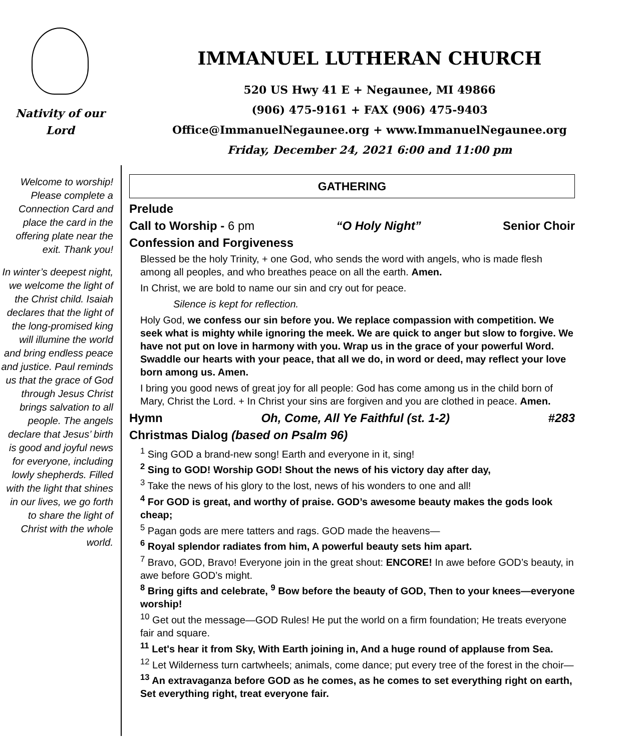Nativity of our
Lord
IMMANUEL LUTHERAN CHURCH
520 US Hwy 41 E + Negaunee, MI 49866
(906) 475-9161 + FAX (906) 475-9403
Office@ImmanuelNegaunee.org + www.ImmanuelNegaunee.org
Friday, December 24, 2021 6:00 and 11:00 pm
Welcome to worship! Please complete a Connection Card and place the card in the offering plate near the exit. Thank you!
In winter’s deepest night, we welcome the light of the Christ child. Isaiah declares that the light of the long-promised king will illumine the world and bring endless peace and justice. Paul reminds us that the grace of God through Jesus Christ brings salvation to all people. The angels declare that Jesus’ birth is good and joyful news for everyone, including lowly shepherds. Filled with the light that shines in our lives, we go forth to share the light of Christ with the whole world.
GATHERING
Prelude
Call to Worship - 6 pm “O Holy Night” Senior Choir
Confession and Forgiveness
Blessed be the holy Trinity, + one God, who sends the word with angels, who is made flesh among all peoples, and who breathes peace on all the earth. Amen.
In Christ, we are bold to name our sin and cry out for peace.
Silence is kept for reflection.
Holy God, we confess our sin before you. We replace compassion with competition. We seek what is mighty while ignoring the meek. We are quick to anger but slow to forgive. We have not put on love in harmony with you. Wrap us in the grace of your powerful Word. Swaddle our hearts with your peace, that all we do, in word or deed, may reflect your love born among us. Amen.
I bring you good news of great joy for all people: God has come among us in the child born of Mary, Christ the Lord. + In Christ your sins are forgiven and you are clothed in peace. Amen.
Hymn Oh, Come, All Ye Faithful (st. 1-2) #283
Christmas Dialog (based on Psalm 96)
<sup>1</sup> Sing GOD a brand-new song! Earth and everyone in it, sing!
<sup>2</sup> Sing to GOD! Worship GOD! Shout the news of his victory day after day,
<sup>3</sup> Take the news of his glory to the lost, news of his wonders to one and all!
<sup>4</sup> For GOD is great, and worthy of praise. GOD’s awesome beauty makes the gods look cheap;
<sup>5</sup> Pagan gods are mere tatters and rags. GOD made the heavens—
<sup>6</sup> Royal splendor radiates from him, A powerful beauty sets him apart.
<sup>7</sup> Bravo, GOD, Bravo! Everyone join in the great shout: ENCORE! In awe before GOD’s beauty, in awe before GOD’s might.
<sup>8</sup> Bring gifts and celebrate, <sup>9</sup> Bow before the beauty of GOD, Then to your knees—everyone worship!
<sup>10</sup> Get out the message—GOD Rules! He put the world on a firm foundation; He treats everyone fair and square.
<sup>11</sup> Let's hear it from Sky, With Earth joining in, And a huge round of applause from Sea.
<sup>12</sup> Let Wilderness turn cartwheels; animals, come dance; put every tree of the forest in the choir—
<sup>13</sup> An extravaganza before GOD as he comes, as he comes to set everything right on earth, Set everything right, treat everyone fair.